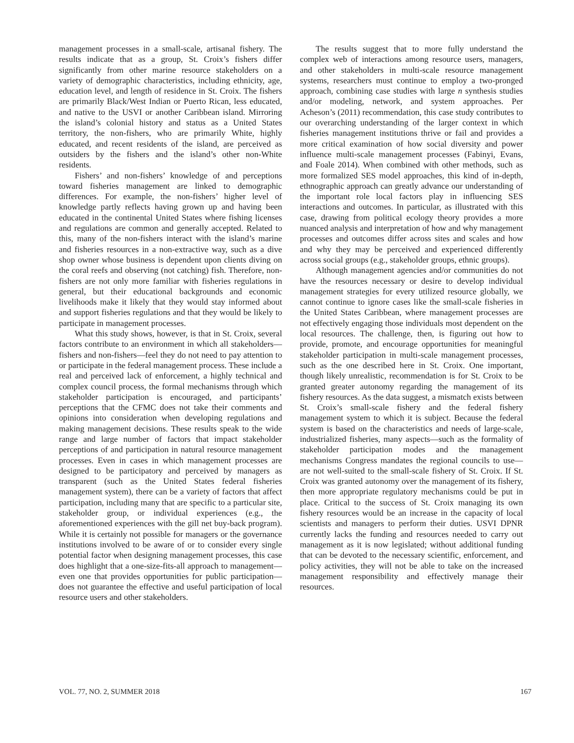management processes in a small-scale, artisanal fishery. The results indicate that as a group, St. Croix’s fishers differ significantly from other marine resource stakeholders on a variety of demographic characteristics, including ethnicity, age, education level, and length of residence in St. Croix. The fishers are primarily Black/West Indian or Puerto Rican, less educated, and native to the USVI or another Caribbean island. Mirroring the island’s colonial history and status as a United States territory, the non-fishers, who are primarily White, highly educated, and recent residents of the island, are perceived as outsiders by the fishers and the island’s other non-White residents.
Fishers’ and non-fishers’ knowledge of and perceptions toward fisheries management are linked to demographic differences. For example, the non-fishers’ higher level of knowledge partly reflects having grown up and having been educated in the continental United States where fishing licenses and regulations are common and generally accepted. Related to this, many of the non-fishers interact with the island’s marine and fisheries resources in a non-extractive way, such as a dive shop owner whose business is dependent upon clients diving on the coral reefs and observing (not catching) fish. Therefore, non-fishers are not only more familiar with fisheries regulations in general, but their educational backgrounds and economic livelihoods make it likely that they would stay informed about and support fisheries regulations and that they would be likely to participate in management processes.
What this study shows, however, is that in St. Croix, several factors contribute to an environment in which all stakeholders—fishers and non-fishers—feel they do not need to pay attention to or participate in the federal management process. These include a real and perceived lack of enforcement, a highly technical and complex council process, the formal mechanisms through which stakeholder participation is encouraged, and participants’ perceptions that the CFMC does not take their comments and opinions into consideration when developing regulations and making management decisions. These results speak to the wide range and large number of factors that impact stakeholder perceptions of and participation in natural resource management processes. Even in cases in which management processes are designed to be participatory and perceived by managers as transparent (such as the United States federal fisheries management system), there can be a variety of factors that affect participation, including many that are specific to a particular site, stakeholder group, or individual experiences (e.g., the aforementioned experiences with the gill net buy-back program). While it is certainly not possible for managers or the governance institutions involved to be aware of or to consider every single potential factor when designing management processes, this case does highlight that a one-size-fits-all approach to management—even one that provides opportunities for public participation—does not guarantee the effective and useful participation of local resource users and other stakeholders.
The results suggest that to more fully understand the complex web of interactions among resource users, managers, and other stakeholders in multi-scale resource management systems, researchers must continue to employ a two-pronged approach, combining case studies with large n synthesis studies and/or modeling, network, and system approaches. Per Acheson’s (2011) recommendation, this case study contributes to our overarching understanding of the larger context in which fisheries management institutions thrive or fail and provides a more critical examination of how social diversity and power influence multi-scale management processes (Fabinyi, Evans, and Foale 2014). When combined with other methods, such as more formalized SES model approaches, this kind of in-depth, ethnographic approach can greatly advance our understanding of the important role local factors play in influencing SES interactions and outcomes. In particular, as illustrated with this case, drawing from political ecology theory provides a more nuanced analysis and interpretation of how and why management processes and outcomes differ across sites and scales and how and why they may be perceived and experienced differently across social groups (e.g., stakeholder groups, ethnic groups).
Although management agencies and/or communities do not have the resources necessary or desire to develop individual management strategies for every utilized resource globally, we cannot continue to ignore cases like the small-scale fisheries in the United States Caribbean, where management processes are not effectively engaging those individuals most dependent on the local resources. The challenge, then, is figuring out how to provide, promote, and encourage opportunities for meaningful stakeholder participation in multi-scale management processes, such as the one described here in St. Croix. One important, though likely unrealistic, recommendation is for St. Croix to be granted greater autonomy regarding the management of its fishery resources. As the data suggest, a mismatch exists between St. Croix’s small-scale fishery and the federal fishery management system to which it is subject. Because the federal system is based on the characteristics and needs of large-scale, industrialized fisheries, many aspects—such as the formality of stakeholder participation modes and the management mechanisms Congress mandates the regional councils to use—are not well-suited to the small-scale fishery of St. Croix. If St. Croix was granted autonomy over the management of its fishery, then more appropriate regulatory mechanisms could be put in place. Critical to the success of St. Croix managing its own fishery resources would be an increase in the capacity of local scientists and managers to perform their duties. USVI DPNR currently lacks the funding and resources needed to carry out management as it is now legislated; without additional funding that can be devoted to the necessary scientific, enforcement, and policy activities, they will not be able to take on the increased management responsibility and effectively manage their resources.
VOL. 77, NO. 2, SUMMER 2018 167